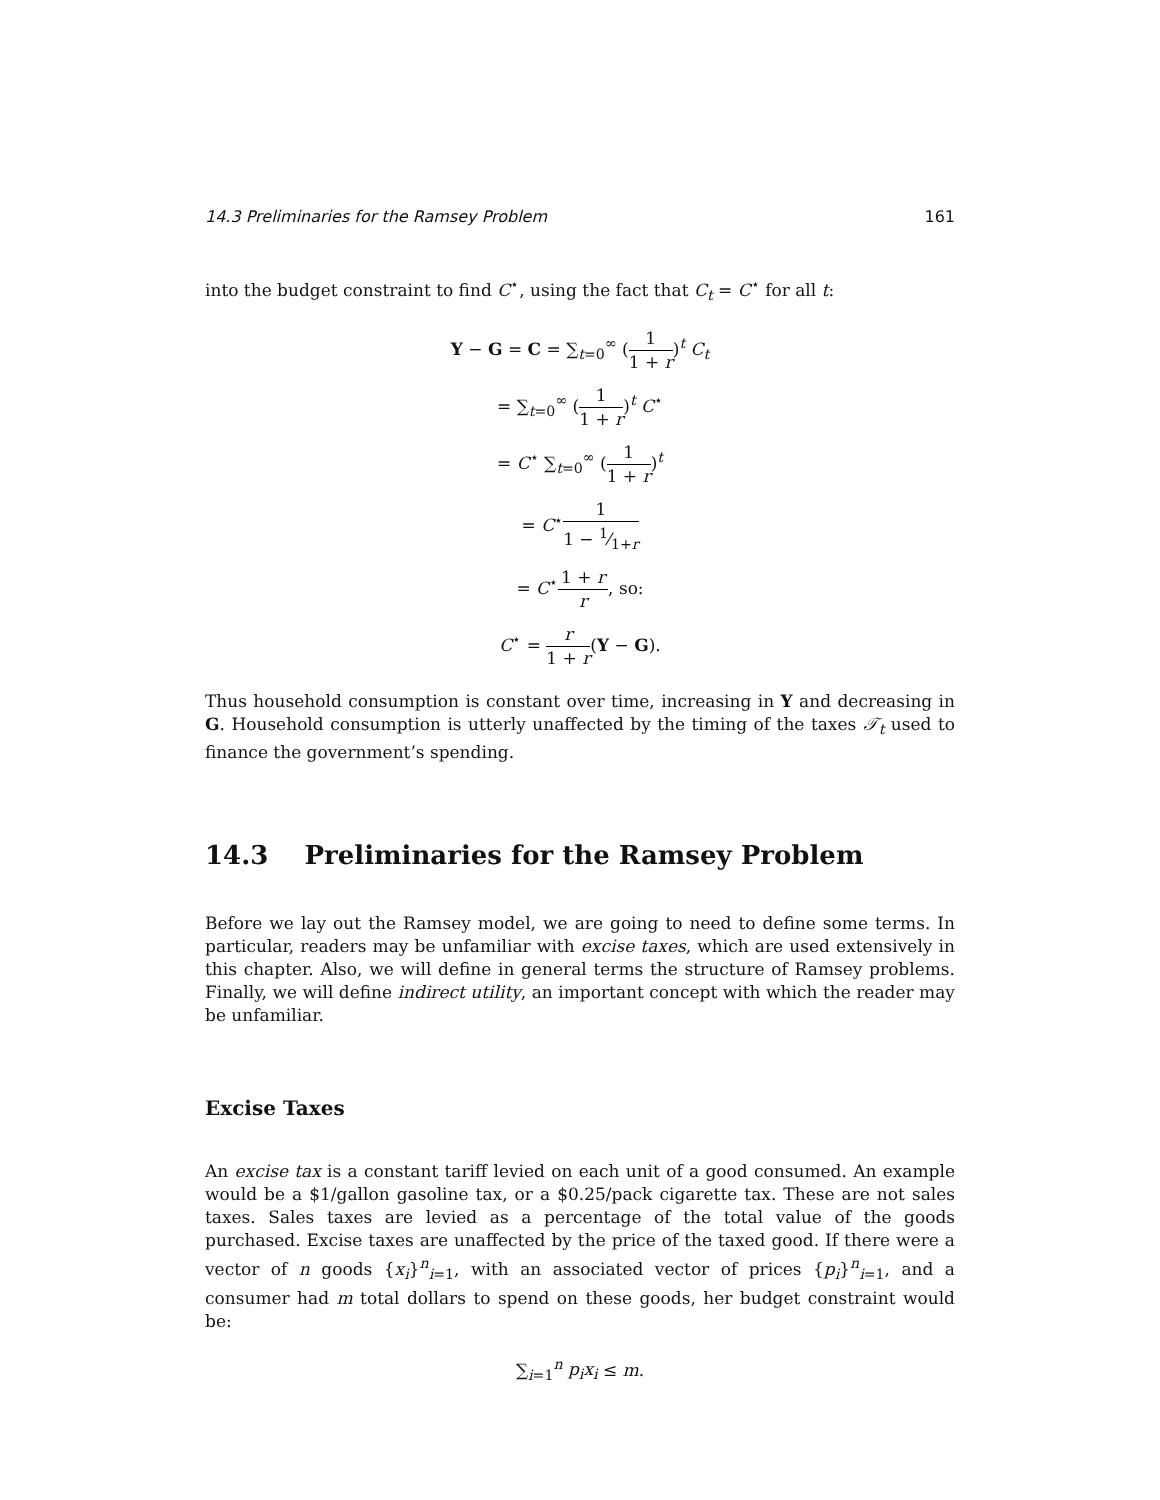14.3 Preliminaries for the Ramsey Problem 161
into the budget constraint to find C<sup>⋆</sup>, using the fact that C<sub>t</sub> = C<sup>⋆</sup> for all t:
Y − G = C = ∑<sub>t=0</sub><sup>∞</sup> (1 1 + r)<sup>t</sup> C<sub>t</sub>
= ∑<sub>t=0</sub><sup>∞</sup> (1 1 + r)<sup>t</sup> C<sup>⋆</sup>
= C<sup>⋆</sup> ∑<sub>t=0</sub><sup>∞</sup> (1 1 + r)<sup>t</sup>
= C<sup>⋆</sup>1 1 − 1⁄1+r
= C<sup>⋆</sup>1 + r r, so:
C<sup>⋆</sup> = r 1 + r(Y − G).
Thus household consumption is constant over time, increasing in Y and decreasing in G. Household consumption is utterly unaffected by the timing of the taxes 𝒯<sub>t</sub> used to finance the government’s spending.
14.3 Preliminaries for the Ramsey Problem
Before we lay out the Ramsey model, we are going to need to define some terms. In particular, readers may be unfamiliar with excise taxes, which are used extensively in this chapter. Also, we will define in general terms the structure of Ramsey problems. Finally, we will define indirect utility, an important concept with which the reader may be unfamiliar.
Excise Taxes
An excise tax is a constant tariff levied on each unit of a good consumed. An example would be a $1/gallon gasoline tax, or a $0.25/pack cigarette tax. These are not sales taxes. Sales taxes are levied as a percentage of the total value of the goods purchased. Excise taxes are unaffected by the price of the taxed good. If there were a vector of n goods {x<sub>i</sub>}<sup>n</sup><sub>i=1</sub>, with an associated vector of prices {p<sub>i</sub>}<sup>n</sup><sub>i=1</sub>, and a consumer had m total dollars to spend on these goods, her budget constraint would be:
∑<sub>i=1</sub><sup>n</sup> p<sub>i</sub>x<sub>i</sub> ≤ m.